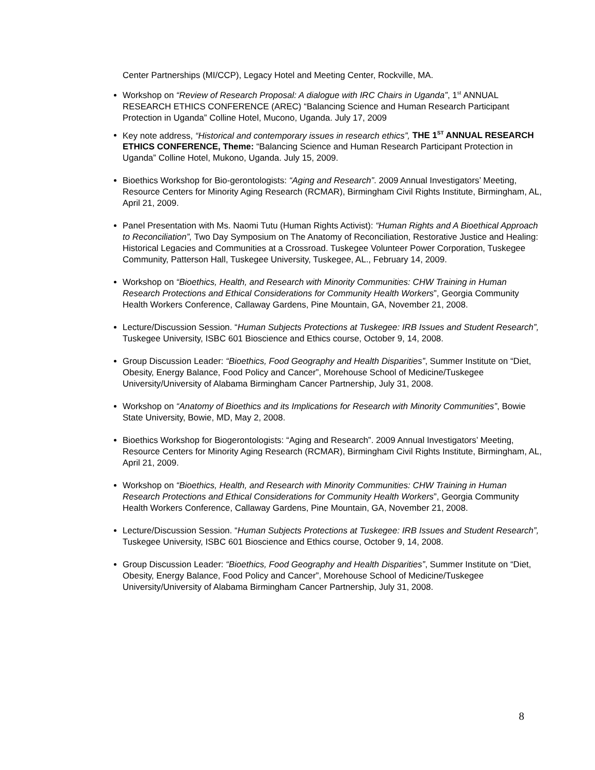Center Partnerships (MI/CCP), Legacy Hotel and Meeting Center, Rockville, MA.
Workshop on “Review of Research Proposal: A dialogue with IRC Chairs in Uganda”, 1<sup>st</sup> ANNUAL RESEARCH ETHICS CONFERENCE (AREC) “Balancing Science and Human Research Participant Protection in Uganda” Colline Hotel, Mucono, Uganda. July 17, 2009
Key note address, “Historical and contemporary issues in research ethics”, THE 1<sup>ST</sup> ANNUAL RESEARCH ETHICS CONFERENCE, Theme: “Balancing Science and Human Research Participant Protection in Uganda” Colline Hotel, Mukono, Uganda. July 15, 2009.
Bioethics Workshop for Bio-gerontologists: “Aging and Research”. 2009 Annual Investigators’ Meeting, Resource Centers for Minority Aging Research (RCMAR), Birmingham Civil Rights Institute, Birmingham, AL, April 21, 2009.
Panel Presentation with Ms. Naomi Tutu (Human Rights Activist): “Human Rights and A Bioethical Approach to Reconciliation”, Two Day Symposium on The Anatomy of Reconciliation, Restorative Justice and Healing: Historical Legacies and Communities at a Crossroad. Tuskegee Volunteer Power Corporation, Tuskegee Community, Patterson Hall, Tuskegee University, Tuskegee, AL., February 14, 2009.
Workshop on “Bioethics, Health, and Research with Minority Communities: CHW Training in Human Research Protections and Ethical Considerations for Community Health Workers”, Georgia Community Health Workers Conference, Callaway Gardens, Pine Mountain, GA, November 21, 2008.
Lecture/Discussion Session. “Human Subjects Protections at Tuskegee: IRB Issues and Student Research”, Tuskegee University, ISBC 601 Bioscience and Ethics course, October 9, 14, 2008.
Group Discussion Leader: “Bioethics, Food Geography and Health Disparities”, Summer Institute on “Diet, Obesity, Energy Balance, Food Policy and Cancer”, Morehouse School of Medicine/Tuskegee University/University of Alabama Birmingham Cancer Partnership, July 31, 2008.
Workshop on “Anatomy of Bioethics and its Implications for Research with Minority Communities”, Bowie State University, Bowie, MD, May 2, 2008.
Bioethics Workshop for Biogerontologists: “Aging and Research”. 2009 Annual Investigators’ Meeting, Resource Centers for Minority Aging Research (RCMAR), Birmingham Civil Rights Institute, Birmingham, AL, April 21, 2009.
Workshop on “Bioethics, Health, and Research with Minority Communities: CHW Training in Human Research Protections and Ethical Considerations for Community Health Workers”, Georgia Community Health Workers Conference, Callaway Gardens, Pine Mountain, GA, November 21, 2008.
Lecture/Discussion Session. “Human Subjects Protections at Tuskegee: IRB Issues and Student Research”, Tuskegee University, ISBC 601 Bioscience and Ethics course, October 9, 14, 2008.
Group Discussion Leader: “Bioethics, Food Geography and Health Disparities”, Summer Institute on “Diet, Obesity, Energy Balance, Food Policy and Cancer”, Morehouse School of Medicine/Tuskegee University/University of Alabama Birmingham Cancer Partnership, July 31, 2008.
8